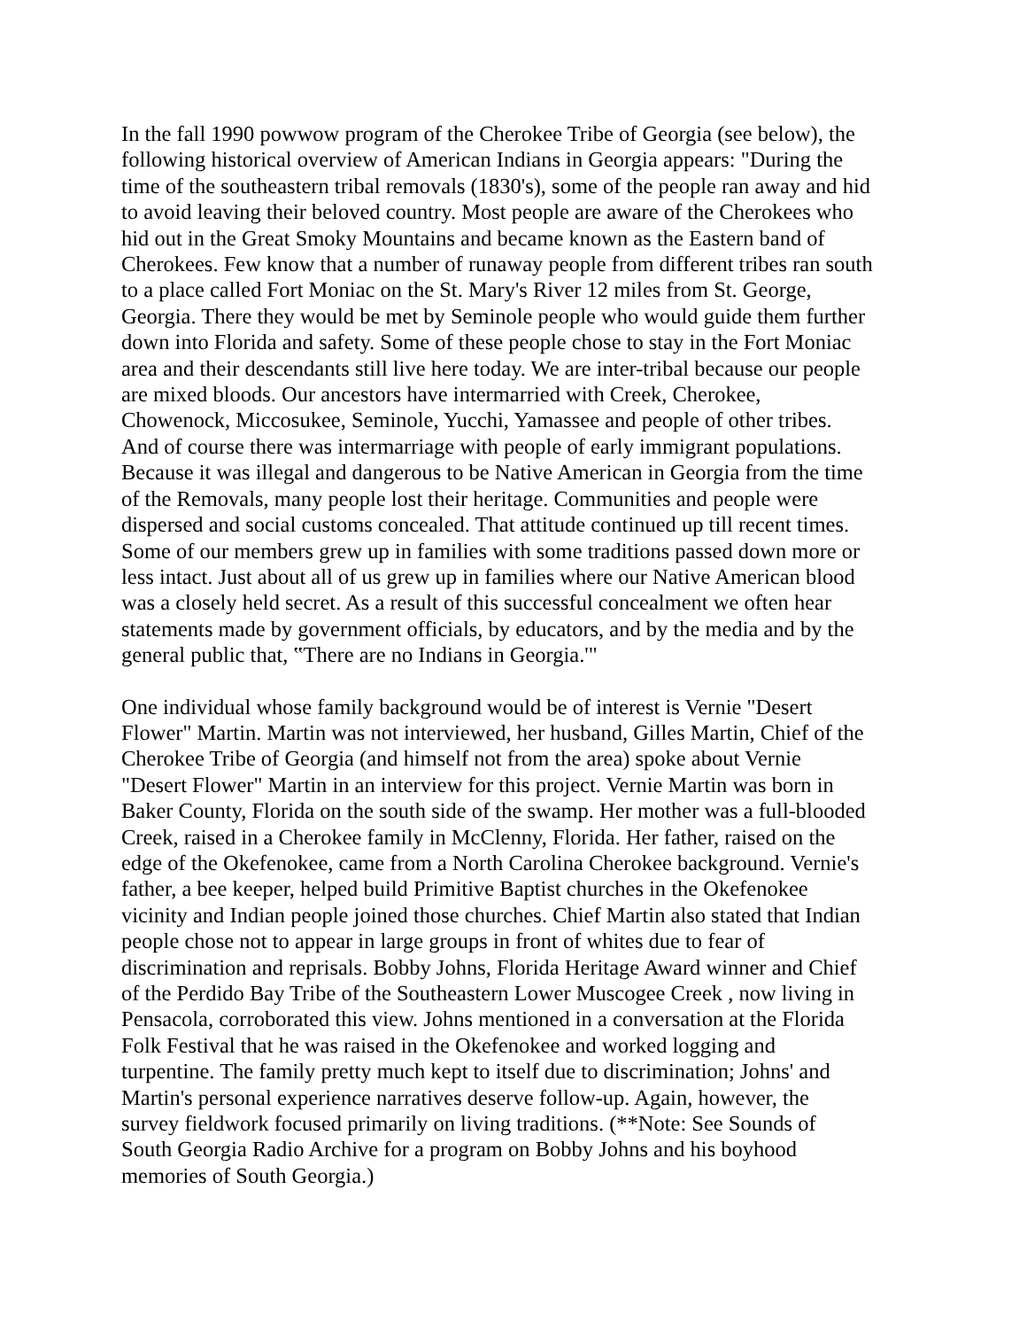In the fall 1990 powwow program of the Cherokee Tribe of Georgia (see below), the following historical overview of American Indians in Georgia appears: "During the time of the southeastern tribal removals (1830's), some of the people ran away and hid to avoid leaving their beloved country. Most people are aware of the Cherokees who hid out in the Great Smoky Mountains and became known as the Eastern band of Cherokees. Few know that a number of runaway people from different tribes ran south to a place called Fort Moniac on the St. Mary's River 12 miles from St. George, Georgia. There they would be met by Seminole people who would guide them further down into Florida and safety. Some of these people chose to stay in the Fort Moniac area and their descendants still live here today. We are inter-tribal because our people are mixed bloods. Our ancestors have intermarried with Creek, Cherokee, Chowenock, Miccosukee, Seminole, Yucchi, Yamassee and people of other tribes. And of course there was intermarriage with people of early immigrant populations. Because it was illegal and dangerous to be Native American in Georgia from the time of the Removals, many people lost their heritage. Communities and people were dispersed and social customs concealed. That attitude continued up till recent times. Some of our members grew up in families with some traditions passed down more or less intact. Just about all of us grew up in families where our Native American blood was a closely held secret. As a result of this successful concealment we often hear statements made by government officials, by educators, and by the media and by the general public that, ‟There are no Indians in Georgia.'"
One individual whose family background would be of interest is Vernie "Desert Flower" Martin. Martin was not interviewed, her husband, Gilles Martin, Chief of the Cherokee Tribe of Georgia (and himself not from the area) spoke about Vernie "Desert Flower" Martin in an interview for this project. Vernie Martin was born in Baker County, Florida on the south side of the swamp. Her mother was a full-blooded Creek, raised in a Cherokee family in McClenny, Florida. Her father, raised on the edge of the Okefenokee, came from a North Carolina Cherokee background. Vernie's father, a bee keeper, helped build Primitive Baptist churches in the Okefenokee vicinity and Indian people joined those churches. Chief Martin also stated that Indian people chose not to appear in large groups in front of whites due to fear of discrimination and reprisals. Bobby Johns, Florida Heritage Award winner and Chief of the Perdido Bay Tribe of the Southeastern Lower Muscogee Creek , now living in Pensacola, corroborated this view. Johns mentioned in a conversation at the Florida Folk Festival that he was raised in the Okefenokee and worked logging and turpentine. The family pretty much kept to itself due to discrimination; Johns' and Martin's personal experience narratives deserve follow-up. Again, however, the survey fieldwork focused primarily on living traditions. (**Note: See Sounds of South Georgia Radio Archive for a program on Bobby Johns and his boyhood memories of South Georgia.)